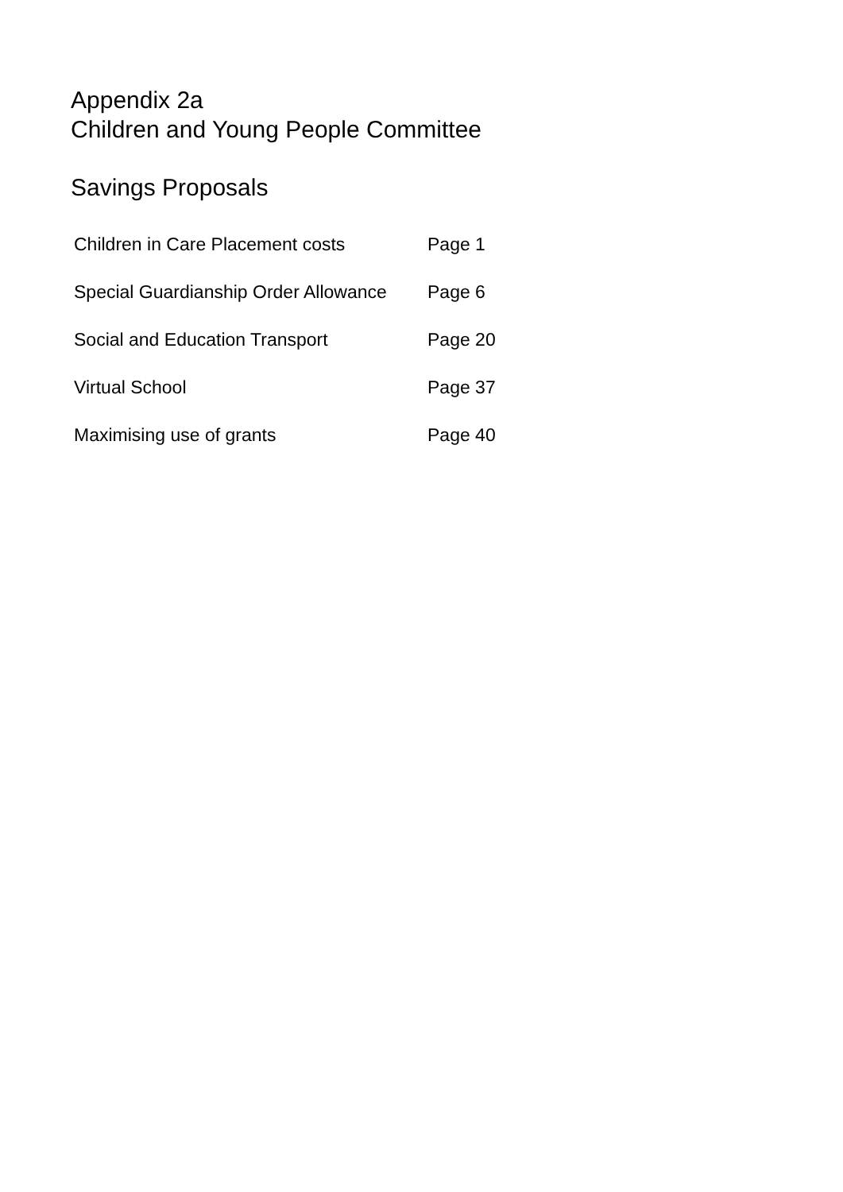Appendix 2a
Children and Young People Committee
Savings Proposals
| Children in Care Placement costs | Page 1 |
| Special Guardianship Order Allowance | Page 6 |
| Social and Education Transport | Page 20 |
| Virtual School | Page 37 |
| Maximising use of grants | Page 40 |